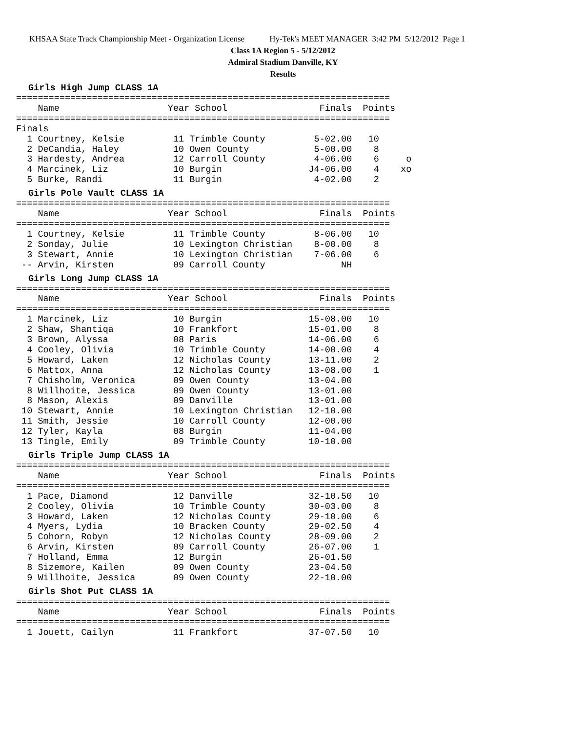KHSAA State Track Championship Meet - Organization License Hy-Tek's MEET MANAGER 3:42 PM 5/12/2012 Page 1
Class 1A Region 5 - 5/12/2012
Admiral Stadium Danville, KY
Results
Girls High Jump CLASS 1A
=====================================================================
    Name                    Year School                 Finals  Points
=====================================================================
Finals
  1 Courtney, Kelsie         11 Trimble County         5-02.00   10
  2 DeCandia, Haley          10 Owen County            5-00.00    8
  3 Hardesty, Andrea         12 Carroll County         4-06.00    6     o
  4 Marcinek, Liz            10 Burgin                J4-06.00    4    xo
  5 Burke, Randi             11 Burgin                 4-02.00    2
Girls Pole Vault CLASS 1A
=====================================================================
    Name                    Year School                 Finals  Points
=====================================================================
  1 Courtney, Kelsie         11 Trimble County         8-06.00   10
  2 Sonday, Julie            10 Lexington Christian    8-00.00    8
  3 Stewart, Annie           10 Lexington Christian    7-06.00    6
 -- Arvin, Kirsten           09 Carroll County              NH
Girls Long Jump CLASS 1A
=====================================================================
    Name                    Year School                 Finals  Points
=====================================================================
  1 Marcinek, Liz            10 Burgin                15-08.00   10
  2 Shaw, Shantiqa           10 Frankfort             15-01.00    8
  3 Brown, Alyssa            08 Paris                 14-06.00    6
  4 Cooley, Olivia           10 Trimble County        14-00.00    4
  5 Howard, Laken            12 Nicholas County       13-11.00    2
  6 Mattox, Anna             12 Nicholas County       13-08.00    1
  7 Chisholm, Veronica       09 Owen County           13-04.00
  8 Willhoite, Jessica       09 Owen County           13-01.00
  8 Mason, Alexis            09 Danville              13-01.00
 10 Stewart, Annie           10 Lexington Christian   12-10.00
 11 Smith, Jessie            10 Carroll County        12-00.00
 12 Tyler, Kayla             08 Burgin                11-04.00
 13 Tingle, Emily            09 Trimble County        10-10.00
Girls Triple Jump CLASS 1A
=====================================================================
    Name                    Year School                 Finals  Points
=====================================================================
  1 Pace, Diamond            12 Danville              32-10.50   10
  2 Cooley, Olivia           10 Trimble County        30-03.00    8
  3 Howard, Laken            12 Nicholas County       29-10.00    6
  4 Myers, Lydia             10 Bracken County        29-02.50    4
  5 Cohorn, Robyn            12 Nicholas County       28-09.00    2
  6 Arvin, Kirsten           09 Carroll County        26-07.00    1
  7 Holland, Emma            12 Burgin                26-01.50
  8 Sizemore, Kailen         09 Owen County           23-04.50
  9 Willhoite, Jessica       09 Owen County           22-10.00
Girls Shot Put CLASS 1A
=====================================================================
    Name                    Year School                 Finals  Points
=====================================================================
  1 Jouett, Cailyn           11 Frankfort             37-07.50   10